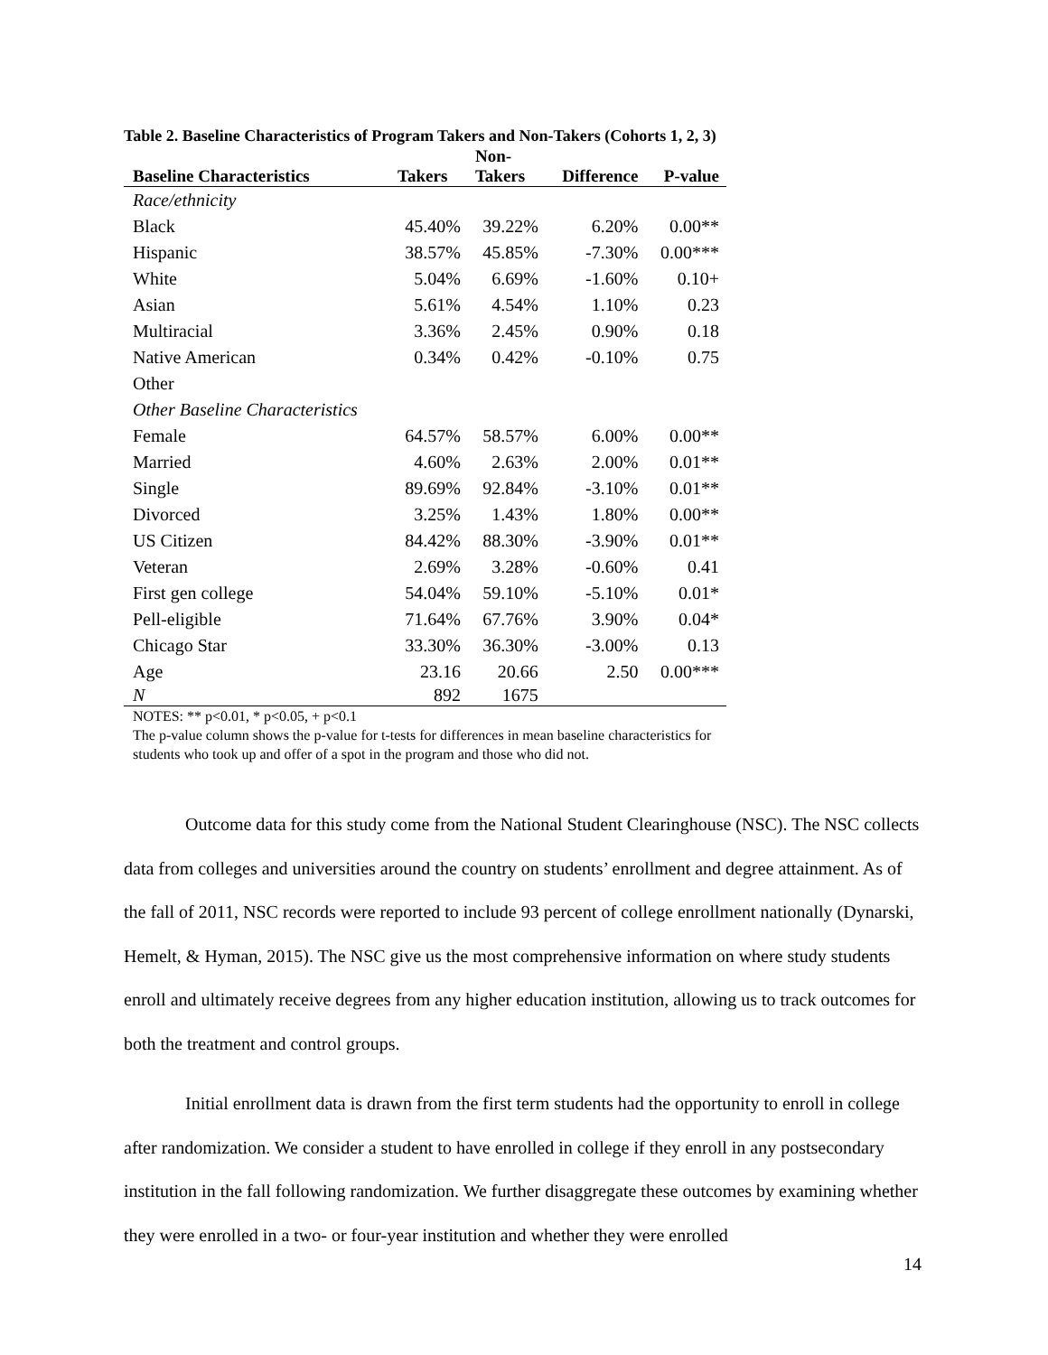Table 2. Baseline Characteristics of Program Takers and Non-Takers (Cohorts 1, 2, 3)
| Baseline Characteristics | Takers | Non- Takers | Difference | P-value |
| --- | --- | --- | --- | --- |
| Race/ethnicity | | | | |
| Black | 45.40% | 39.22% | 6.20% | 0.00** |
| Hispanic | 38.57% | 45.85% | -7.30% | 0.00*** |
| White | 5.04% | 6.69% | -1.60% | 0.10+ |
| Asian | 5.61% | 4.54% | 1.10% | 0.23 |
| Multiracial | 3.36% | 2.45% | 0.90% | 0.18 |
| Native American | 0.34% | 0.42% | -0.10% | 0.75 |
| Other | | | | |
| Other Baseline Characteristics | | | | |
| Female | 64.57% | 58.57% | 6.00% | 0.00** |
| Married | 4.60% | 2.63% | 2.00% | 0.01** |
| Single | 89.69% | 92.84% | -3.10% | 0.01** |
| Divorced | 3.25% | 1.43% | 1.80% | 0.00** |
| US Citizen | 84.42% | 88.30% | -3.90% | 0.01** |
| Veteran | 2.69% | 3.28% | -0.60% | 0.41 |
| First gen college | 54.04% | 59.10% | -5.10% | 0.01* |
| Pell-eligible | 71.64% | 67.76% | 3.90% | 0.04* |
| Chicago Star | 33.30% | 36.30% | -3.00% | 0.13 |
| Age | 23.16 | 20.66 | 2.50 | 0.00*** |
| N | 892 | 1675 | | |
NOTES: ** p<0.01, * p<0.05, + p<0.1
The p-value column shows the p-value for t-tests for differences in mean baseline characteristics for students who took up and offer of a spot in the program and those who did not.
Outcome data for this study come from the National Student Clearinghouse (NSC). The NSC collects data from colleges and universities around the country on students’ enrollment and degree attainment. As of the fall of 2011, NSC records were reported to include 93 percent of college enrollment nationally (Dynarski, Hemelt, & Hyman, 2015). The NSC give us the most comprehensive information on where study students enroll and ultimately receive degrees from any higher education institution, allowing us to track outcomes for both the treatment and control groups.
Initial enrollment data is drawn from the first term students had the opportunity to enroll in college after randomization. We consider a student to have enrolled in college if they enroll in any postsecondary institution in the fall following randomization. We further disaggregate these outcomes by examining whether they were enrolled in a two- or four-year institution and whether they were enrolled
14